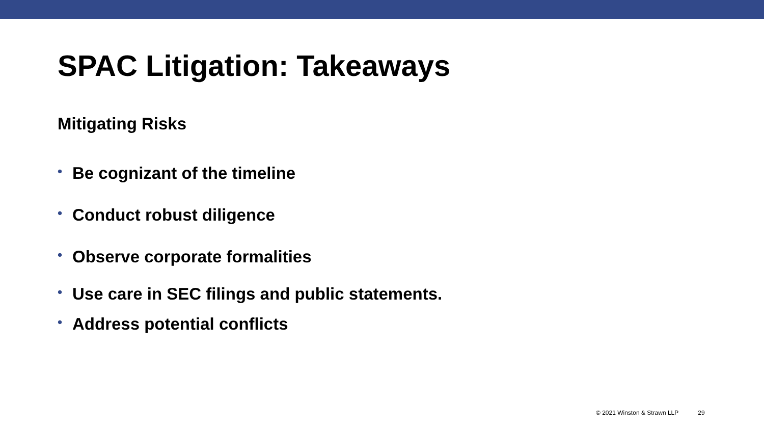SPAC Litigation: Takeaways
Mitigating Risks
• Be cognizant of the timeline
• Conduct robust diligence
• Observe corporate formalities
• Use care in SEC filings and public statements.
• Address potential conflicts
© 2021 Winston & Strawn LLP 29